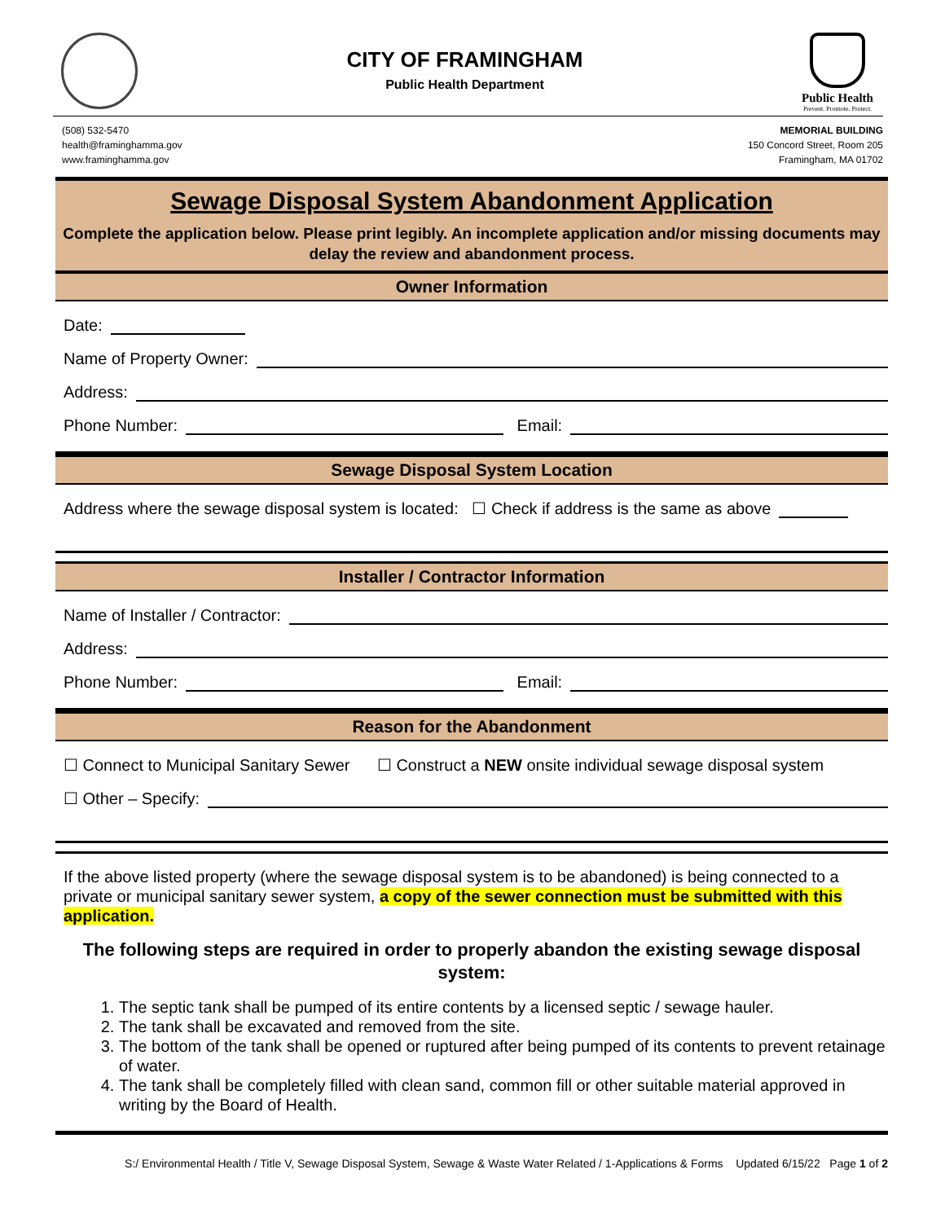CITY OF FRAMINGHAM
Public Health Department
Public Health
Prevent. Promote. Protect.
(508) 532-5470
health@framinghamma.gov
www.framinghamma.gov
MEMORIAL BUILDING
150 Concord Street, Room 205
Framingham, MA 01702
Sewage Disposal System Abandonment Application
Complete the application below. Please print legibly. An incomplete application and/or missing documents may delay the review and abandonment process.
Owner Information
Date:
Name of Property Owner:
Address:
Phone Number: Email:
Sewage Disposal System Location
Address where the sewage disposal system is located: ☐ Check if address is the same as above
Installer / Contractor Information
Name of Installer / Contractor:
Address:
Phone Number: Email:
Reason for the Abandonment
☐ Connect to Municipal Sanitary Sewer ☐ Construct a NEW onsite individual sewage disposal system
☐ Other – Specify:
If the above listed property (where the sewage disposal system is to be abandoned) is being connected to a private or municipal sanitary sewer system, a copy of the sewer connection must be submitted with this application.
The following steps are required in order to properly abandon the existing sewage disposal system:
1. The septic tank shall be pumped of its entire contents by a licensed septic / sewage hauler.
2. The tank shall be excavated and removed from the site.
3. The bottom of the tank shall be opened or ruptured after being pumped of its contents to prevent retainage of water.
4. The tank shall be completely filled with clean sand, common fill or other suitable material approved in writing by the Board of Health.
S:/ Environmental Health / Title V, Sewage Disposal System, Sewage & Waste Water Related / 1-Applications & Forms Updated 6/15/22 Page 1 of 2